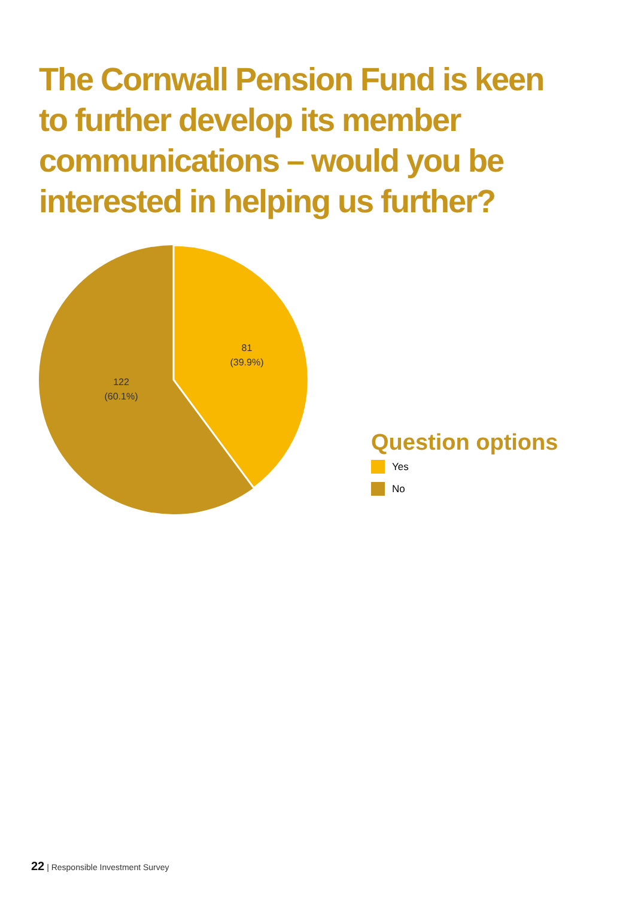The Cornwall Pension Fund is keen to further develop its member communications – would you be interested in helping us further?
81
(39.9%)
122
(60.1%)
Question options
Yes
No
22 | Responsible Investment Survey